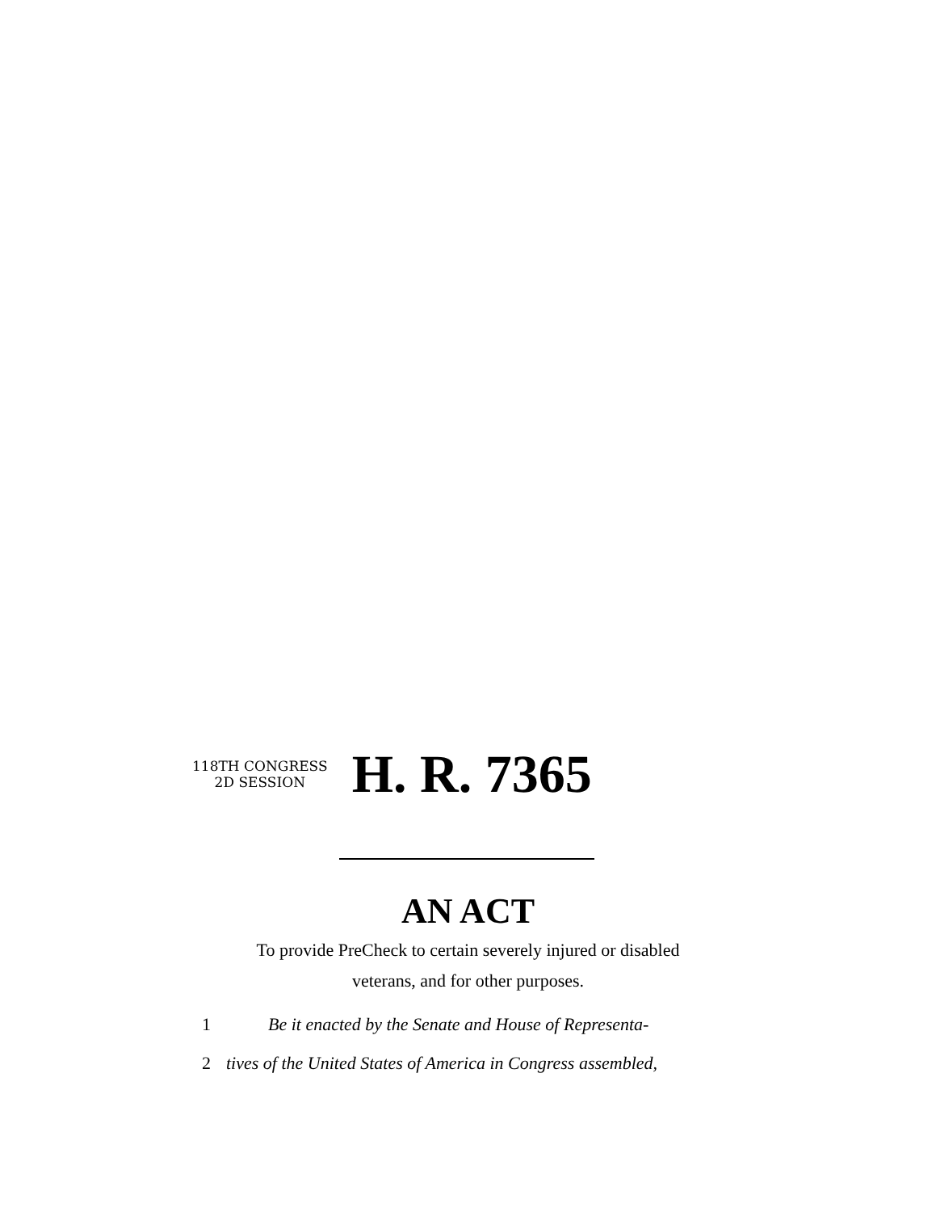118TH CONGRESS
2D SESSION
H. R. 7365
AN ACT
To provide PreCheck to certain severely injured or disabled
veterans, and for other purposes.
1 Be it enacted by the Senate and House of Representa-
2 tives of the United States of America in Congress assembled,